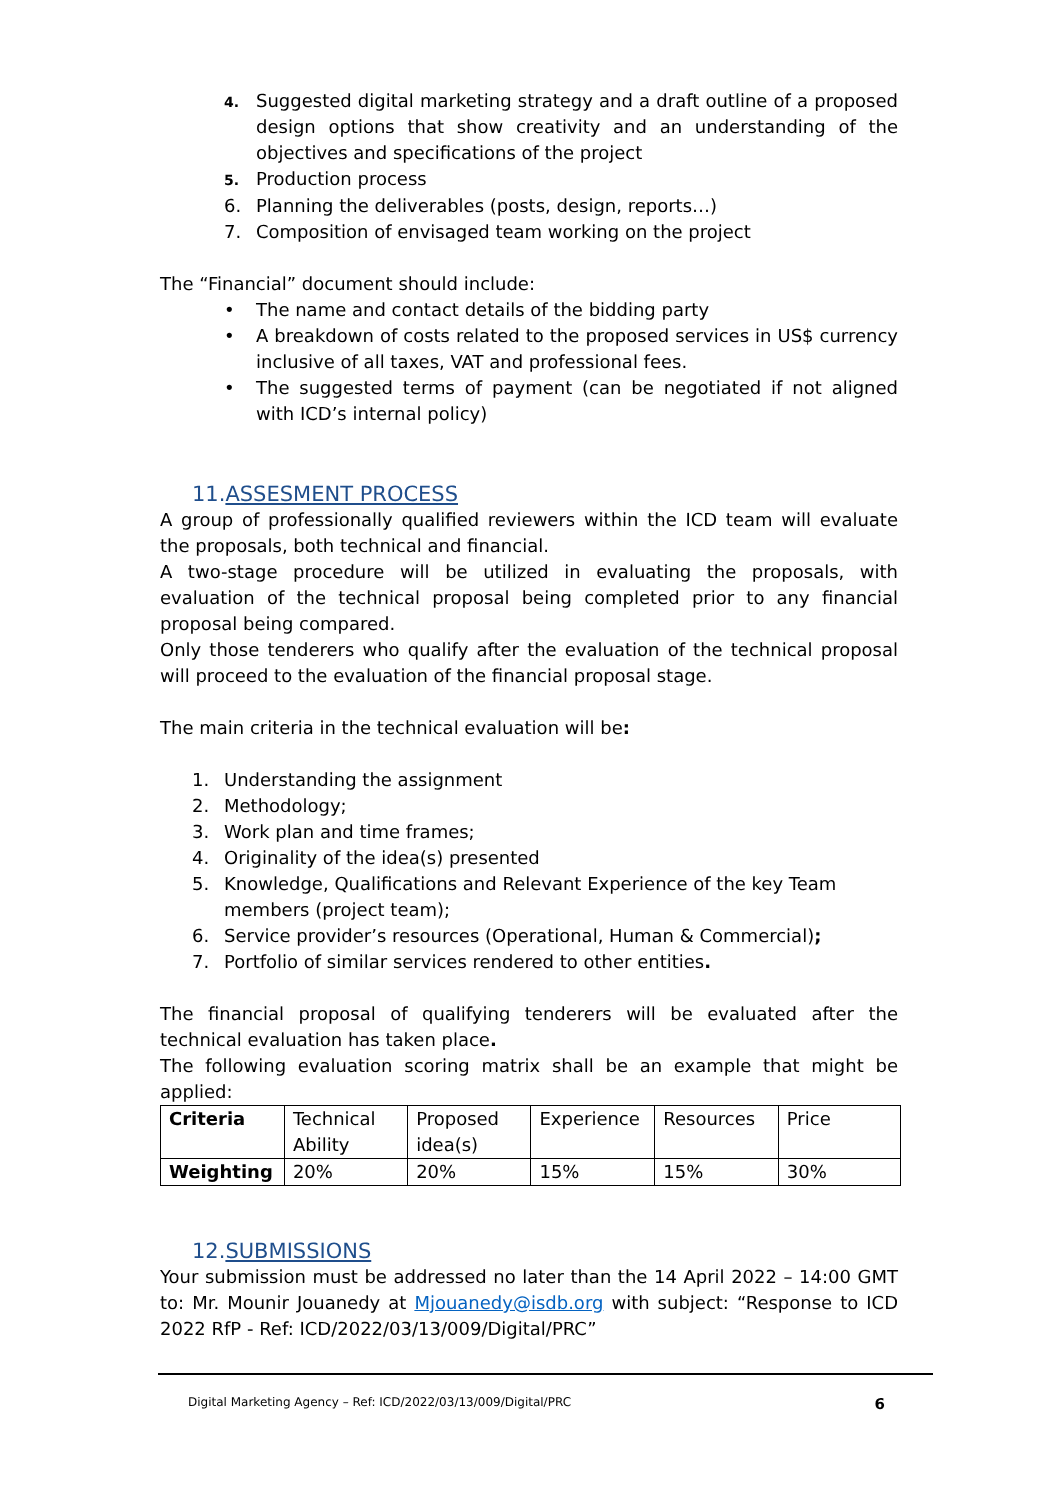4.
Suggested digital marketing strategy and a draft outline of a proposed design options that show creativity and an understanding of the objectives and specifications of the project
5. Production process
6. Planning the deliverables (posts, design, reports…)
7. Composition of envisaged team working on the project
The “Financial” document should include:
• The name and contact details of the bidding party
• A breakdown of costs related to the proposed services in US$ currency inclusive of all taxes, VAT and professional fees.
• The suggested terms of payment (can be negotiated if not aligned with ICD’s internal policy)
11.ASSESMENT PROCESS
A group of professionally qualified reviewers within the ICD team will evaluate the proposals, both technical and financial.
A two-stage procedure will be utilized in evaluating the proposals, with evaluation of the technical proposal being completed prior to any financial proposal being compared.
Only those tenderers who qualify after the evaluation of the technical proposal will proceed to the evaluation of the financial proposal stage.
The main criteria in the technical evaluation will be:
1. Understanding the assignment
2. Methodology;
3. Work plan and time frames;
4. Originality of the idea(s) presented
5. Knowledge, Qualifications and Relevant Experience of the key Team members (project team);
6. Service provider’s resources (Operational, Human & Commercial);
7. Portfolio of similar services rendered to other entities.
The financial proposal of qualifying tenderers will be evaluated after the technical evaluation has taken place.
The following evaluation scoring matrix shall be an example that might be applied:
| Criteria | Technical Ability | Proposed idea(s) | Experience | Resources | Price |
| Weighting | 20% | 20% | 15% | 15% | 30% |
12.SUBMISSIONS
Your submission must be addressed no later than the 14 April 2022 – 14:00 GMT to: Mr. Mounir Jouanedy at Mjouanedy@isdb.org with subject: “Response to ICD 2022 RfP - Ref: ICD/2022/03/13/009/Digital/PRC”
Digital Marketing Agency – Ref: ICD/2022/03/13/009/Digital/PRC 6